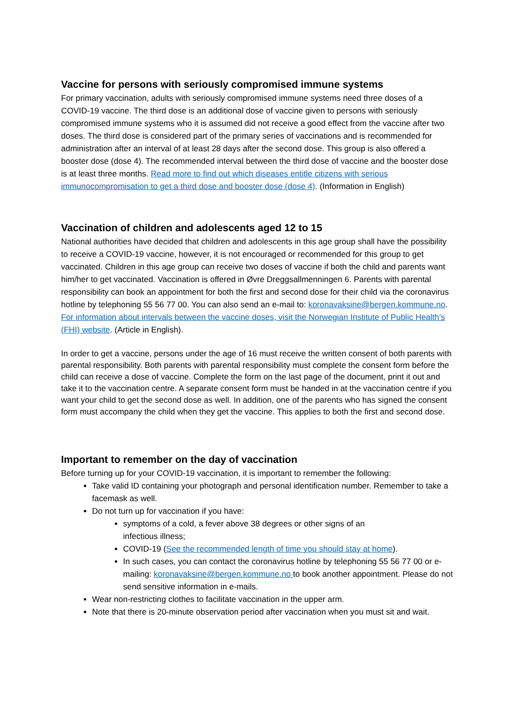Vaccine for persons with seriously compromised immune systems
For primary vaccination, adults with seriously compromised immune systems need three doses of a COVID-19 vaccine. The third dose is an additional dose of vaccine given to persons with seriously compromised immune systems who it is assumed did not receive a good effect from the vaccine after two doses. The third dose is considered part of the primary series of vaccinations and is recommended for administration after an interval of at least 28 days after the second dose. This group is also offered a booster dose (dose 4). The recommended interval between the third dose of vaccine and the booster dose is at least three months. Read more to find out which diseases entitle citizens with serious immunocompromisation to get a third dose and booster dose (dose 4). (Information in English)
Vaccination of children and adolescents aged 12 to 15
National authorities have decided that children and adolescents in this age group shall have the possibility to receive a COVID-19 vaccine, however, it is not encouraged or recommended for this group to get vaccinated. Children in this age group can receive two doses of vaccine if both the child and parents want him/her to get vaccinated. Vaccination is offered in Øvre Dreggsallmenningen 6. Parents with parental responsibility can book an appointment for both the first and second dose for their child via the coronavirus hotline by telephoning 55 56 77 00. You can also send an e-mail to: koronavaksine@bergen.kommune.no. For information about intervals between the vaccine doses, visit the Norwegian Institute of Public Health’s (FHI) website. (Article in English).
In order to get a vaccine, persons under the age of 16 must receive the written consent of both parents with parental responsibility. Both parents with parental responsibility must complete the consent form before the child can receive a dose of vaccine. Complete the form on the last page of the document, print it out and take it to the vaccination centre. A separate consent form must be handed in at the vaccination centre if you want your child to get the second dose as well. In addition, one of the parents who has signed the consent form must accompany the child when they get the vaccine. This applies to both the first and second dose.
Important to remember on the day of vaccination
Before turning up for your COVID-19 vaccination, it is important to remember the following:
Take valid ID containing your photograph and personal identification number. Remember to take a facemask as well.
Do not turn up for vaccination if you have:
symptoms of a cold, a fever above 38 degrees or other signs of an
infectious illness;
COVID-19 (See the recommended length of time you should stay at home).
In such cases, you can contact the coronavirus hotline by telephoning 55 56 77 00 or e-mailing: koronavaksine@bergen.kommune.no to book another appointment. Please do not send sensitive information in e-mails.
Wear non-restricting clothes to facilitate vaccination in the upper arm.
Note that there is 20-minute observation period after vaccination when you must sit and wait.